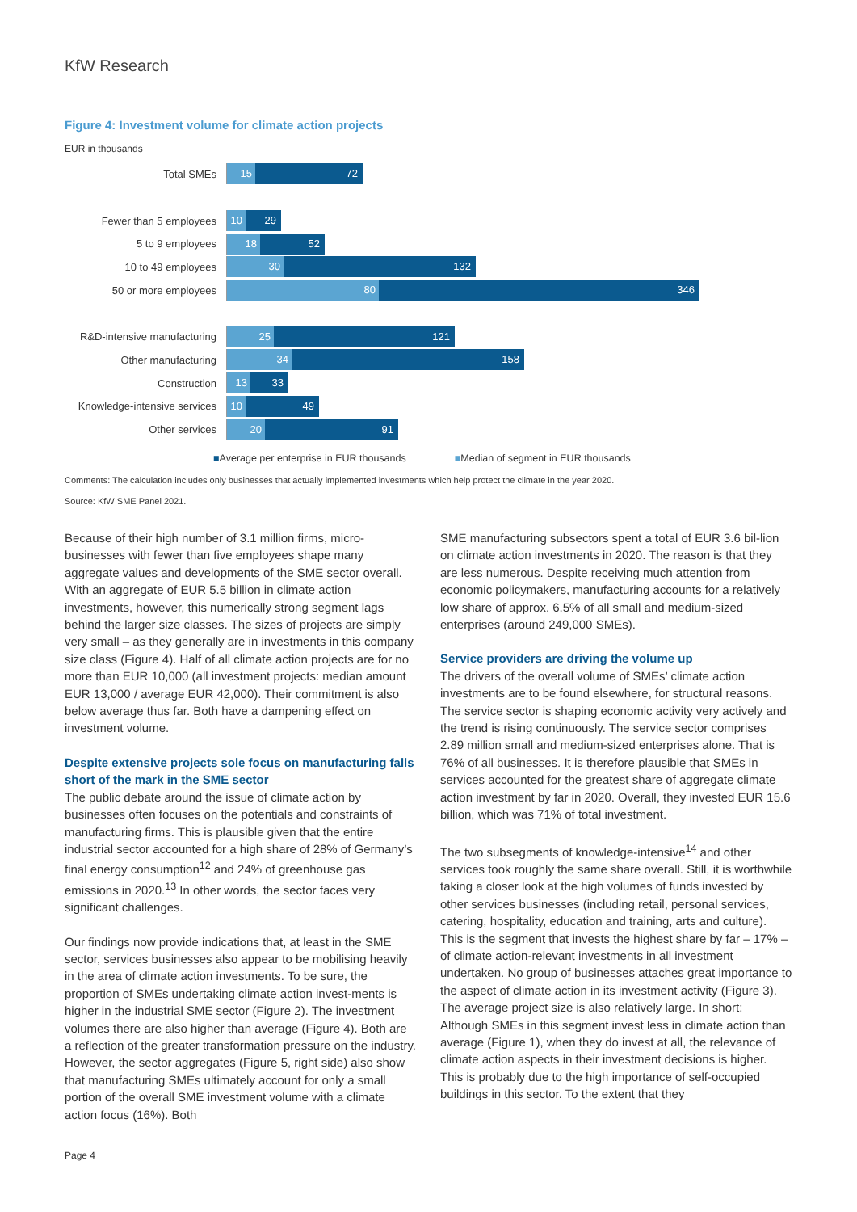KfW Research
Figure 4: Investment volume for climate action projects
EUR in thousands
Total SMEs
15 72
Fewer than 5 employees
10 29
5 to 9 employees
18 52
10 to 49 employees
30 132
50 or more employees
80 346
R&D-intensive manufacturing
25 121
Other manufacturing
34 158
Construction
13 33
Knowledge-intensive services
10 49
Other services
20 91
■Average per enterprise in EUR thousands ■Median of segment in EUR thousands
Comments: The calculation includes only businesses that actually implemented investments which help protect the climate in the year 2020.
Source: KfW SME Panel 2021.
Because of their high number of 3.1 million firms, micro-businesses with fewer than five employees shape many aggregate values and developments of the SME sector overall. With an aggregate of EUR 5.5 billion in climate action investments, however, this numerically strong segment lags behind the larger size classes. The sizes of projects are simply very small – as they generally are in investments in this company size class (Figure 4). Half of all climate action projects are for no more than EUR 10,000 (all investment projects: median amount EUR 13,000 / average EUR 42,000). Their commitment is also below average thus far. Both have a dampening effect on investment volume.
Despite extensive projects sole focus on manufacturing falls short of the mark in the SME sector
The public debate around the issue of climate action by businesses often focuses on the potentials and constraints of manufacturing firms. This is plausible given that the entire industrial sector accounted for a high share of 28% of Germany’s final energy consumption<sup>12</sup> and 24% of greenhouse gas emissions in 2020.<sup>13</sup> In other words, the sector faces very significant challenges.
Our findings now provide indications that, at least in the SME sector, services businesses also appear to be mobilising heavily in the area of climate action investments. To be sure, the proportion of SMEs undertaking climate action invest-ments is higher in the industrial SME sector (Figure 2). The investment volumes there are also higher than average (Figure 4). Both are a reflection of the greater transformation pressure on the industry. However, the sector aggregates (Figure 5, right side) also show that manufacturing SMEs ultimately account for only a small portion of the overall SME investment volume with a climate action focus (16%). Both
SME manufacturing subsectors spent a total of EUR 3.6 bil-lion on climate action investments in 2020. The reason is that they are less numerous. Despite receiving much attention from economic policymakers, manufacturing accounts for a relatively low share of approx. 6.5% of all small and medium-sized enterprises (around 249,000 SMEs).
Service providers are driving the volume up
The drivers of the overall volume of SMEs’ climate action investments are to be found elsewhere, for structural reasons. The service sector is shaping economic activity very actively and the trend is rising continuously. The service sector comprises 2.89 million small and medium-sized enterprises alone. That is 76% of all businesses. It is therefore plausible that SMEs in services accounted for the greatest share of aggregate climate action investment by far in 2020. Overall, they invested EUR 15.6 billion, which was 71% of total investment.
The two subsegments of knowledge-intensive<sup>14</sup> and other services took roughly the same share overall. Still, it is worthwhile taking a closer look at the high volumes of funds invested by other services businesses (including retail, personal services, catering, hospitality, education and training, arts and culture). This is the segment that invests the highest share by far – 17% – of climate action-relevant investments in all investment undertaken. No group of businesses attaches great importance to the aspect of climate action in its investment activity (Figure 3). The average project size is also relatively large. In short: Although SMEs in this segment invest less in climate action than average (Figure 1), when they do invest at all, the relevance of climate action aspects in their investment decisions is higher. This is probably due to the high importance of self-occupied buildings in this sector. To the extent that they
Page 4